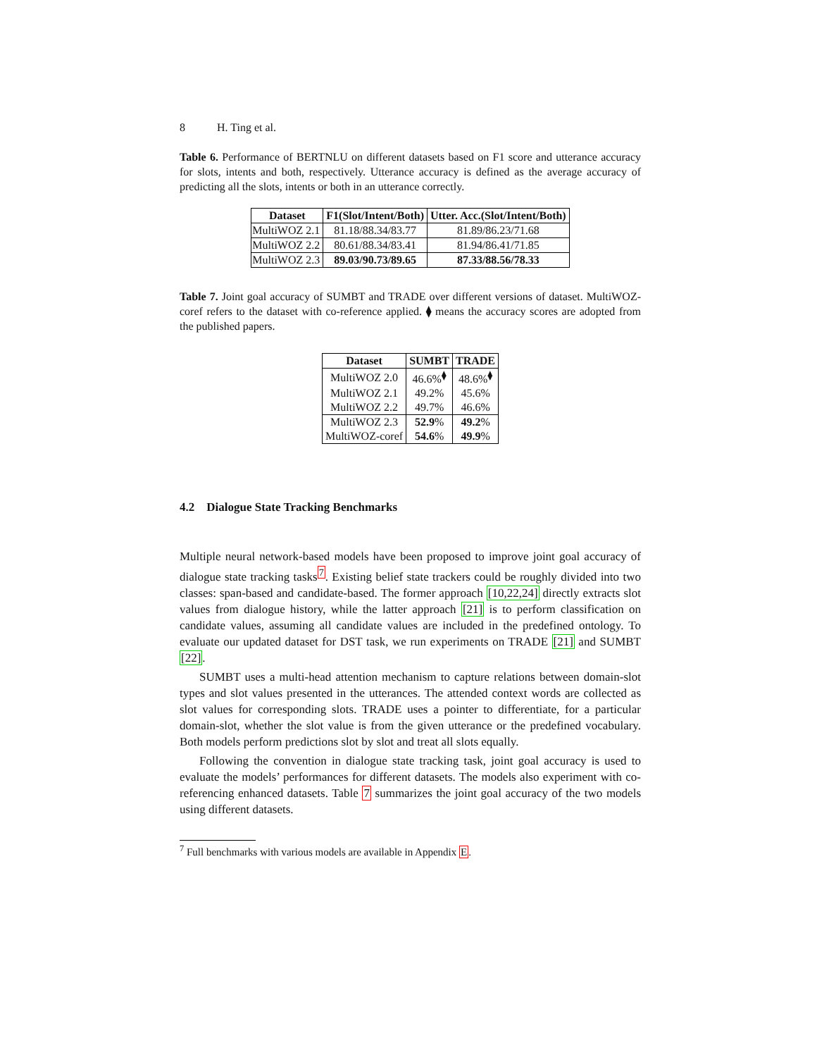8 H. Ting et al.
Table 6. Performance of BERTNLU on different datasets based on F1 score and utterance accuracy for slots, intents and both, respectively. Utterance accuracy is defined as the average accuracy of predicting all the slots, intents or both in an utterance correctly.
| Dataset | F1(Slot/Intent/Both) | Utter. Acc.(Slot/Intent/Both) |
| --- | --- | --- |
| MultiWOZ 2.1 | 81.18/88.34/83.77 | 81.89/86.23/71.68 |
| MultiWOZ 2.2 | 80.61/88.34/83.41 | 81.94/86.41/71.85 |
| MultiWOZ 2.3 | 89.03/90.73/89.65 | 87.33/88.56/78.33 |
Table 7. Joint goal accuracy of SUMBT and TRADE over different versions of dataset. MultiWOZ-coref refers to the dataset with co-reference applied. ⧫ means the accuracy scores are adopted from the published papers.
| Dataset | SUMBT | TRADE |
| --- | --- | --- |
| MultiWOZ 2.0 | 46.6%<sup>⧫</sup> | 48.6%<sup>⧫</sup> |
| MultiWOZ 2.1 | 49.2% | 45.6% |
| MultiWOZ 2.2 | 49.7% | 46.6% |
| MultiWOZ 2.3 | 52.9 % | 49.2 % |
| MultiWOZ-coref | 54.6 % | 49.9 % |
4.2 Dialogue State Tracking Benchmarks
Multiple neural network-based models have been proposed to improve joint goal accuracy of dialogue state tracking tasks<sup>7</sup>. Existing belief state trackers could be roughly divided into two classes: span-based and candidate-based. The former approach [10,22,24] directly extracts slot values from dialogue history, while the latter approach [21] is to perform classification on candidate values, assuming all candidate values are included in the predefined ontology. To evaluate our updated dataset for DST task, we run experiments on TRADE [21] and SUMBT [22].
SUMBT uses a multi-head attention mechanism to capture relations between domain-slot types and slot values presented in the utterances. The attended context words are collected as slot values for corresponding slots. TRADE uses a pointer to differentiate, for a particular domain-slot, whether the slot value is from the given utterance or the predefined vocabulary. Both models perform predictions slot by slot and treat all slots equally.
Following the convention in dialogue state tracking task, joint goal accuracy is used to evaluate the models’ performances for different datasets. The models also experiment with co-referencing enhanced datasets. Table 7 summarizes the joint goal accuracy of the two models using different datasets.
<sup>7</sup> Full benchmarks with various models are available in Appendix E.